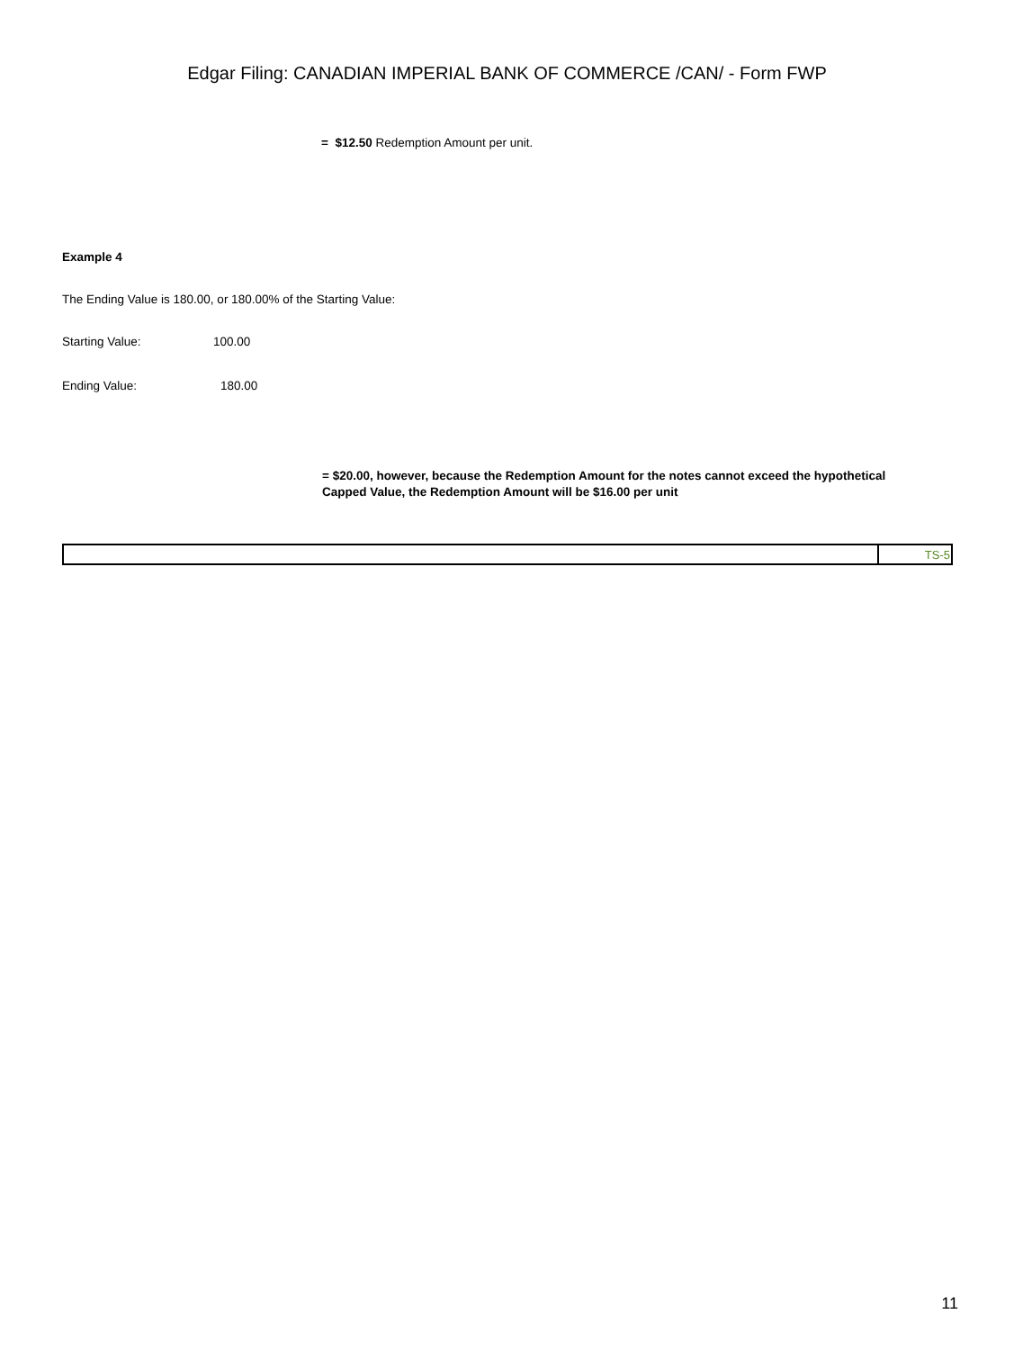Edgar Filing: CANADIAN IMPERIAL BANK OF COMMERCE /CAN/ - Form FWP
= $12.50 Redemption Amount per unit.
Example 4
The Ending Value is 180.00, or 180.00% of the Starting Value:
Starting Value: 100.00
Ending Value: 180.00
= $20.00, however, because the Redemption Amount for the notes cannot exceed the hypothetical Capped Value, the Redemption Amount will be $16.00 per unit
| | TS-5 |
11